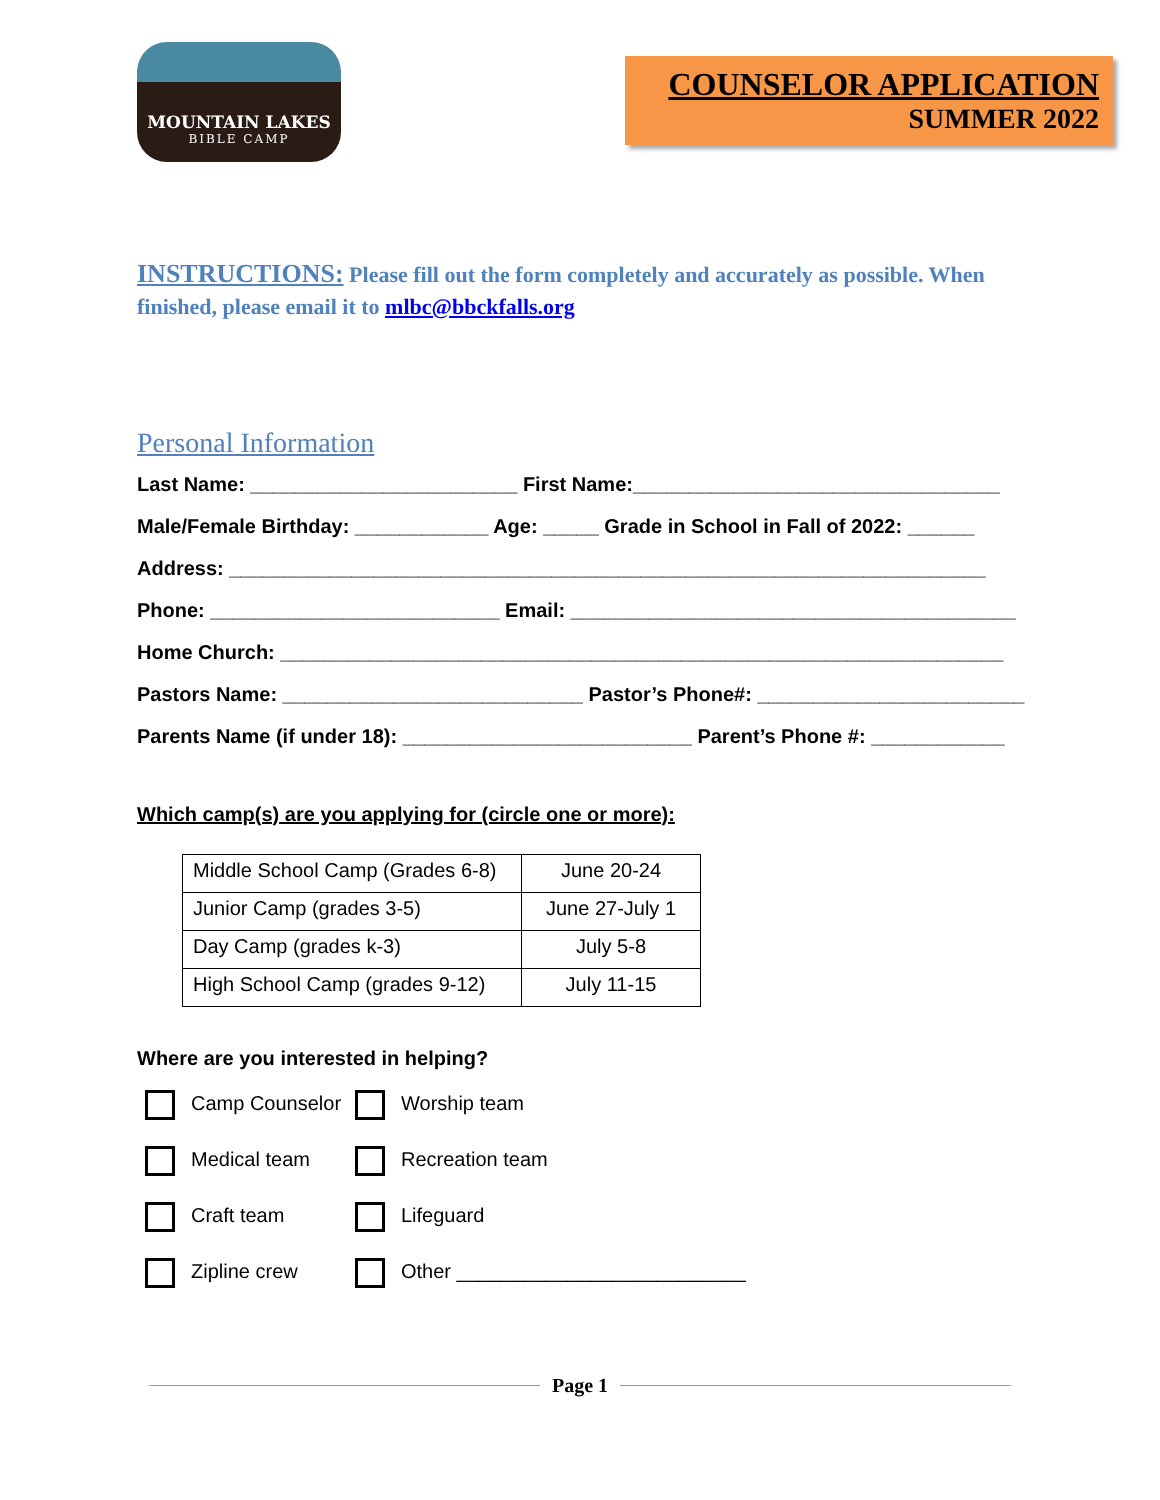MOUNTAIN LAKES
BIBLE CAMP
COUNSELOR APPLICATION
SUMMER 2022
INSTRUCTIONS: Please fill out the form completely and accurately as possible. When finished, please email it to mlbc@bbckfalls.org
Personal Information
Last Name: ________________________ First Name:_________________________________
Male/Female Birthday: ____________ Age: _____ Grade in School in Fall of 2022: ______
Address: ____________________________________________________________________
Phone: __________________________ Email: ________________________________________
Home Church: _________________________________________________________________
Pastors Name: ___________________________ Pastor’s Phone#: ________________________
Parents Name (if under 18): __________________________ Parent’s Phone #: ____________
Which camp(s) are you applying for (circle one or more):
| Middle School Camp (Grades 6-8) | June 20-24 |
| Junior Camp (grades 3-5) | June 27-July 1 |
| Day Camp (grades k-3) | July 5-8 |
| High School Camp (grades 9-12) | July 11-15 |
Where are you interested in helping?
Camp Counselor
Worship team
Medical team
Recreation team
Craft team
Lifeguard
Zipline crew
Other __________________________
Page 1